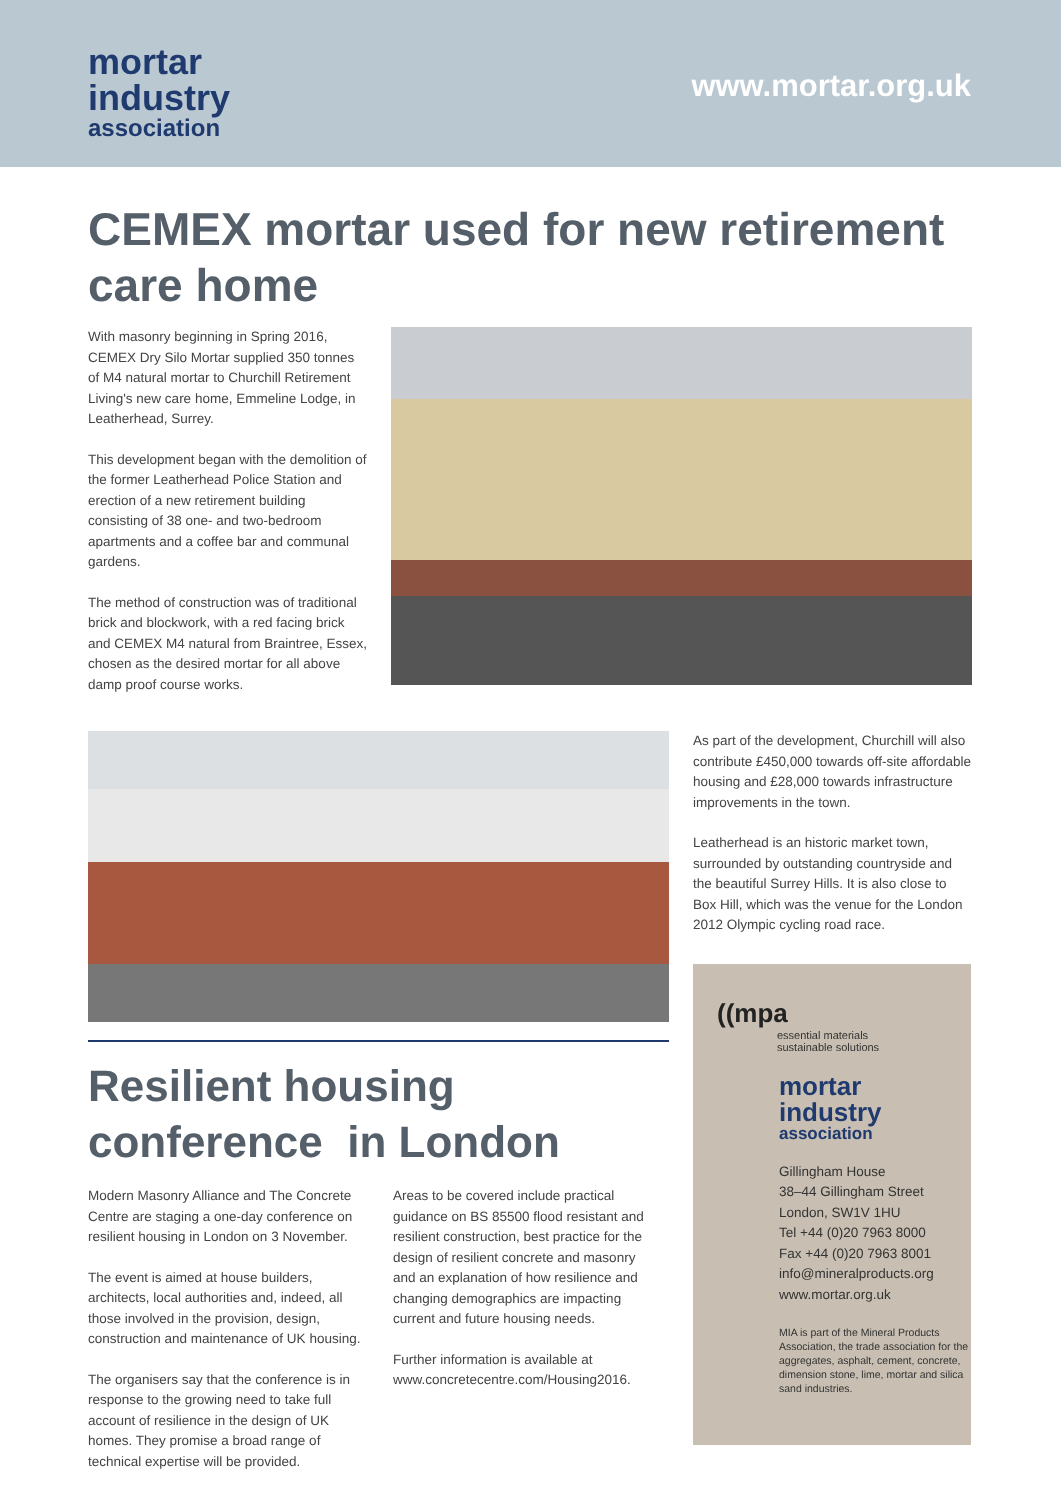mortar
industry
association
www.mortar.org.uk
CEMEX mortar used for new retirement care home
With masonry beginning in Spring 2016, CEMEX Dry Silo Mortar supplied 350 tonnes of M4 natural mortar to Churchill Retirement Living's new care home, Emmeline Lodge, in Leatherhead, Surrey.
This development began with the demolition of the former Leatherhead Police Station and erection of a new retirement building consisting of 38 one- and two-bedroom apartments and a coffee bar and communal gardens.
The method of construction was of traditional brick and blockwork, with a red facing brick and CEMEX M4 natural from Braintree, Essex, chosen as the desired mortar for all above damp proof course works.
Resilient housing conference in London
Modern Masonry Alliance and The Concrete Centre are staging a one-day conference on resilient housing in London on 3 November.
The event is aimed at house builders, architects, local authorities and, indeed, all those involved in the provision, design, construction and maintenance of UK housing.
The organisers say that the conference is in response to the growing need to take full account of resilience in the design of UK homes. They promise a broad range of technical expertise will be provided.
Areas to be covered include practical guidance on BS 85500 flood resistant and resilient construction, best practice for the design of resilient concrete and masonry and an explanation of how resilience and changing demographics are impacting current and future housing needs.
Further information is available at www.concretecentre.com/Housing2016.
As part of the development, Churchill will also contribute £450,000 towards off-site affordable housing and £28,000 towards infrastructure improvements in the town.
Leatherhead is an historic market town, surrounded by outstanding countryside and the beautiful Surrey Hills. It is also close to Box Hill, which was the venue for the London 2012 Olympic cycling road race.
((mpa
essential materials
sustainable solutions
mortar
industry
association
Gillingham House
38–44 Gillingham Street
London, SW1V 1HU
Tel +44 (0)20 7963 8000
Fax +44 (0)20 7963 8001
info@mineralproducts.org
www.mortar.org.uk
MIA is part of the Mineral Products Association, the trade association for the aggregates, asphalt, cement, concrete, dimension stone, lime, mortar and silica sand industries.